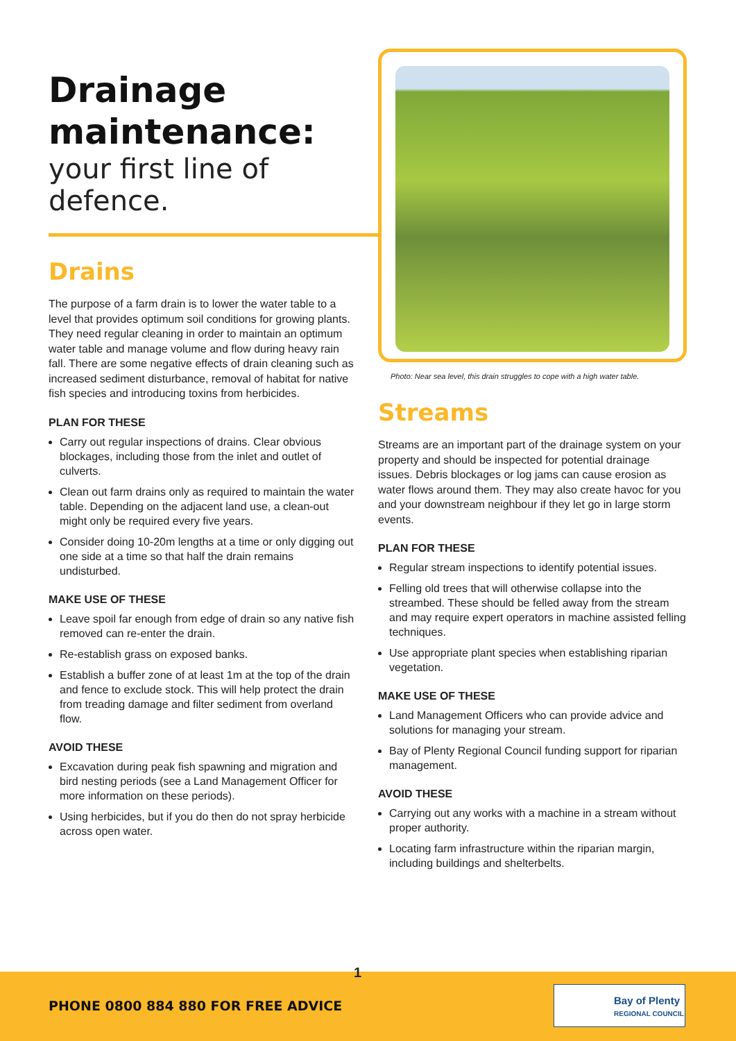Drainage
maintenance:
your first line of defence.
Drains
The purpose of a farm drain is to lower the water table to a level that provides optimum soil conditions for growing plants. They need regular cleaning in order to maintain an optimum water table and manage volume and flow during heavy rain fall. There are some negative effects of drain cleaning such as increased sediment disturbance, removal of habitat for native fish species and introducing toxins from herbicides.
PLAN FOR THESE
Carry out regular inspections of drains. Clear obvious blockages, including those from the inlet and outlet of culverts.
Clean out farm drains only as required to maintain the water table. Depending on the adjacent land use, a clean-out might only be required every five years.
Consider doing 10-20m lengths at a time or only digging out one side at a time so that half the drain remains undisturbed.
MAKE USE OF THESE
Leave spoil far enough from edge of drain so any native fish removed can re-enter the drain.
Re-establish grass on exposed banks.
Establish a buffer zone of at least 1m at the top of the drain and fence to exclude stock. This will help protect the drain from treading damage and filter sediment from overland flow.
AVOID THESE
Excavation during peak fish spawning and migration and bird nesting periods (see a Land Management Officer for more information on these periods).
Using herbicides, but if you do then do not spray herbicide across open water.
Photo: Near sea level, this drain struggles to cope with a high water table.
Streams
Streams are an important part of the drainage system on your property and should be inspected for potential drainage issues. Debris blockages or log jams can cause erosion as water flows around them. They may also create havoc for you and your downstream neighbour if they let go in large storm events.
PLAN FOR THESE
Regular stream inspections to identify potential issues.
Felling old trees that will otherwise collapse into the streambed. These should be felled away from the stream and may require expert operators in machine assisted felling techniques.
Use appropriate plant species when establishing riparian vegetation.
MAKE USE OF THESE
Land Management Officers who can provide advice and solutions for managing your stream.
Bay of Plenty Regional Council funding support for riparian management.
AVOID THESE
Carrying out any works with a machine in a stream without proper authority.
Locating farm infrastructure within the riparian margin, including buildings and shelterbelts.
1
PHONE 0800 884 880 FOR FREE ADVICE
Bay of Plenty
REGIONAL COUNCIL